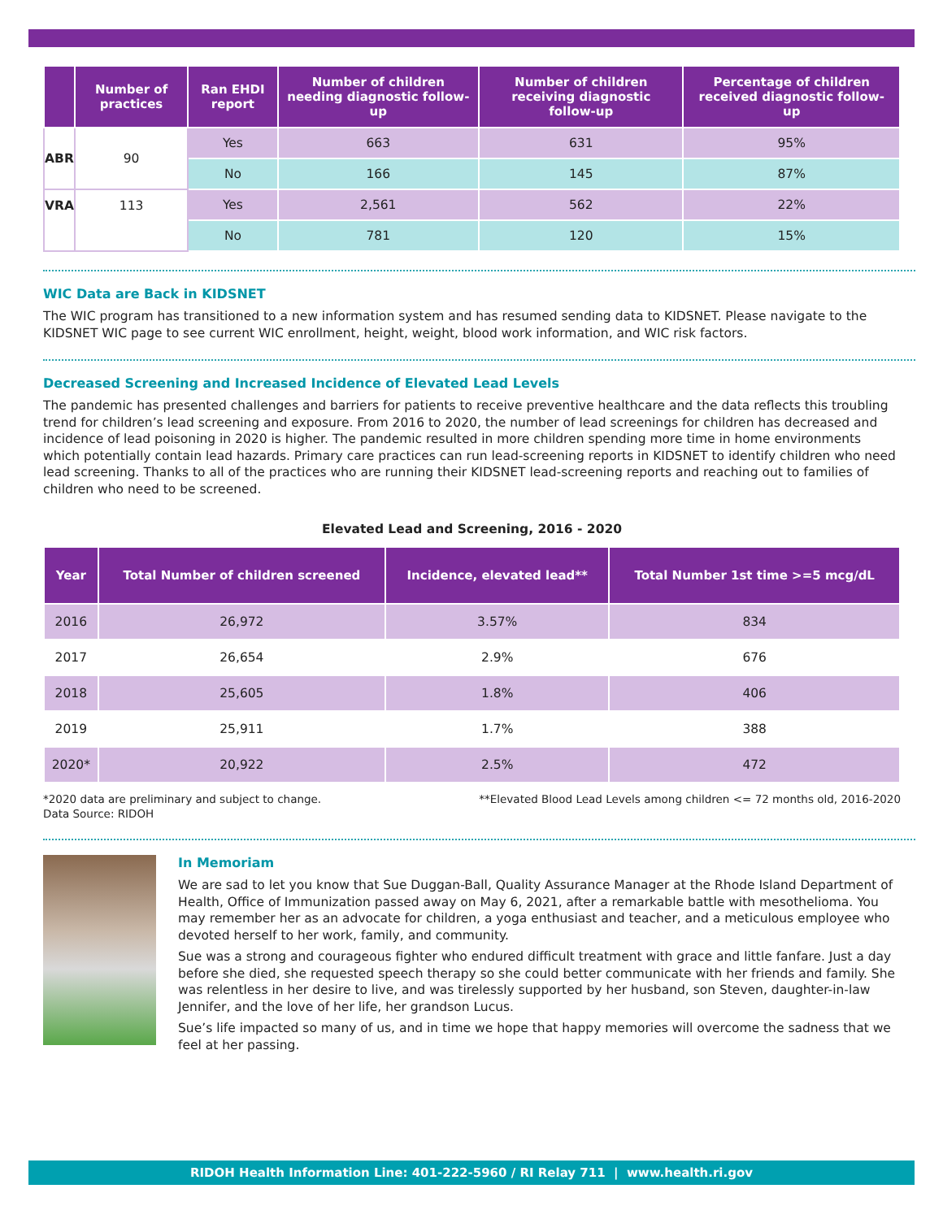| | Number of practices | Ran EHDI report | Number of children needing diagnostic follow-up | Number of children receiving diagnostic follow-up | Percentage of children received diagnostic follow-up |
| --- | --- | --- | --- | --- | --- |
| ABR | 90 | Yes | 663 | 631 | 95% |
| | | No | 166 | 145 | 87% |
| VRA | 113 | Yes | 2,561 | 562 | 22% |
| | | No | 781 | 120 | 15% |
WIC Data are Back in KIDSNET
The WIC program has transitioned to a new information system and has resumed sending data to KIDSNET. Please navigate to the KIDSNET WIC page to see current WIC enrollment, height, weight, blood work information, and WIC risk factors.
Decreased Screening and Increased Incidence of Elevated Lead Levels
The pandemic has presented challenges and barriers for patients to receive preventive healthcare and the data reflects this troubling trend for children’s lead screening and exposure. From 2016 to 2020, the number of lead screenings for children has decreased and incidence of lead poisoning in 2020 is higher. The pandemic resulted in more children spending more time in home environments which potentially contain lead hazards. Primary care practices can run lead-screening reports in KIDSNET to identify children who need lead screening. Thanks to all of the practices who are running their KIDSNET lead-screening reports and reaching out to families of children who need to be screened.
Elevated Lead and Screening, 2016 - 2020
| Year | Total Number of children screened | Incidence, elevated lead** | Total Number 1st time >=5 mcg/dL |
| --- | --- | --- | --- |
| 2016 | 26,972 | 3.57% | 834 |
| 2017 | 26,654 | 2.9% | 676 |
| 2018 | 25,605 | 1.8% | 406 |
| 2019 | 25,911 | 1.7% | 388 |
| 2020* | 20,922 | 2.5% | 472 |
*2020 data are preliminary and subject to change.
Data Source: RIDOH
**Elevated Blood Lead Levels among children <= 72 months old, 2016-2020
In Memoriam
We are sad to let you know that Sue Duggan-Ball, Quality Assurance Manager at the Rhode Island Department of Health, Office of Immunization passed away on May 6, 2021, after a remarkable battle with mesothelioma. You may remember her as an advocate for children, a yoga enthusiast and teacher, and a meticulous employee who devoted herself to her work, family, and community.
Sue was a strong and courageous fighter who endured difficult treatment with grace and little fanfare. Just a day before she died, she requested speech therapy so she could better communicate with her friends and family. She was relentless in her desire to live, and was tirelessly supported by her husband, son Steven, daughter-in-law Jennifer, and the love of her life, her grandson Lucus.
Sue’s life impacted so many of us, and in time we hope that happy memories will overcome the sadness that we feel at her passing.
RIDOH Health Information Line: 401-222-5960 / RI Relay 711 | www.health.ri.gov